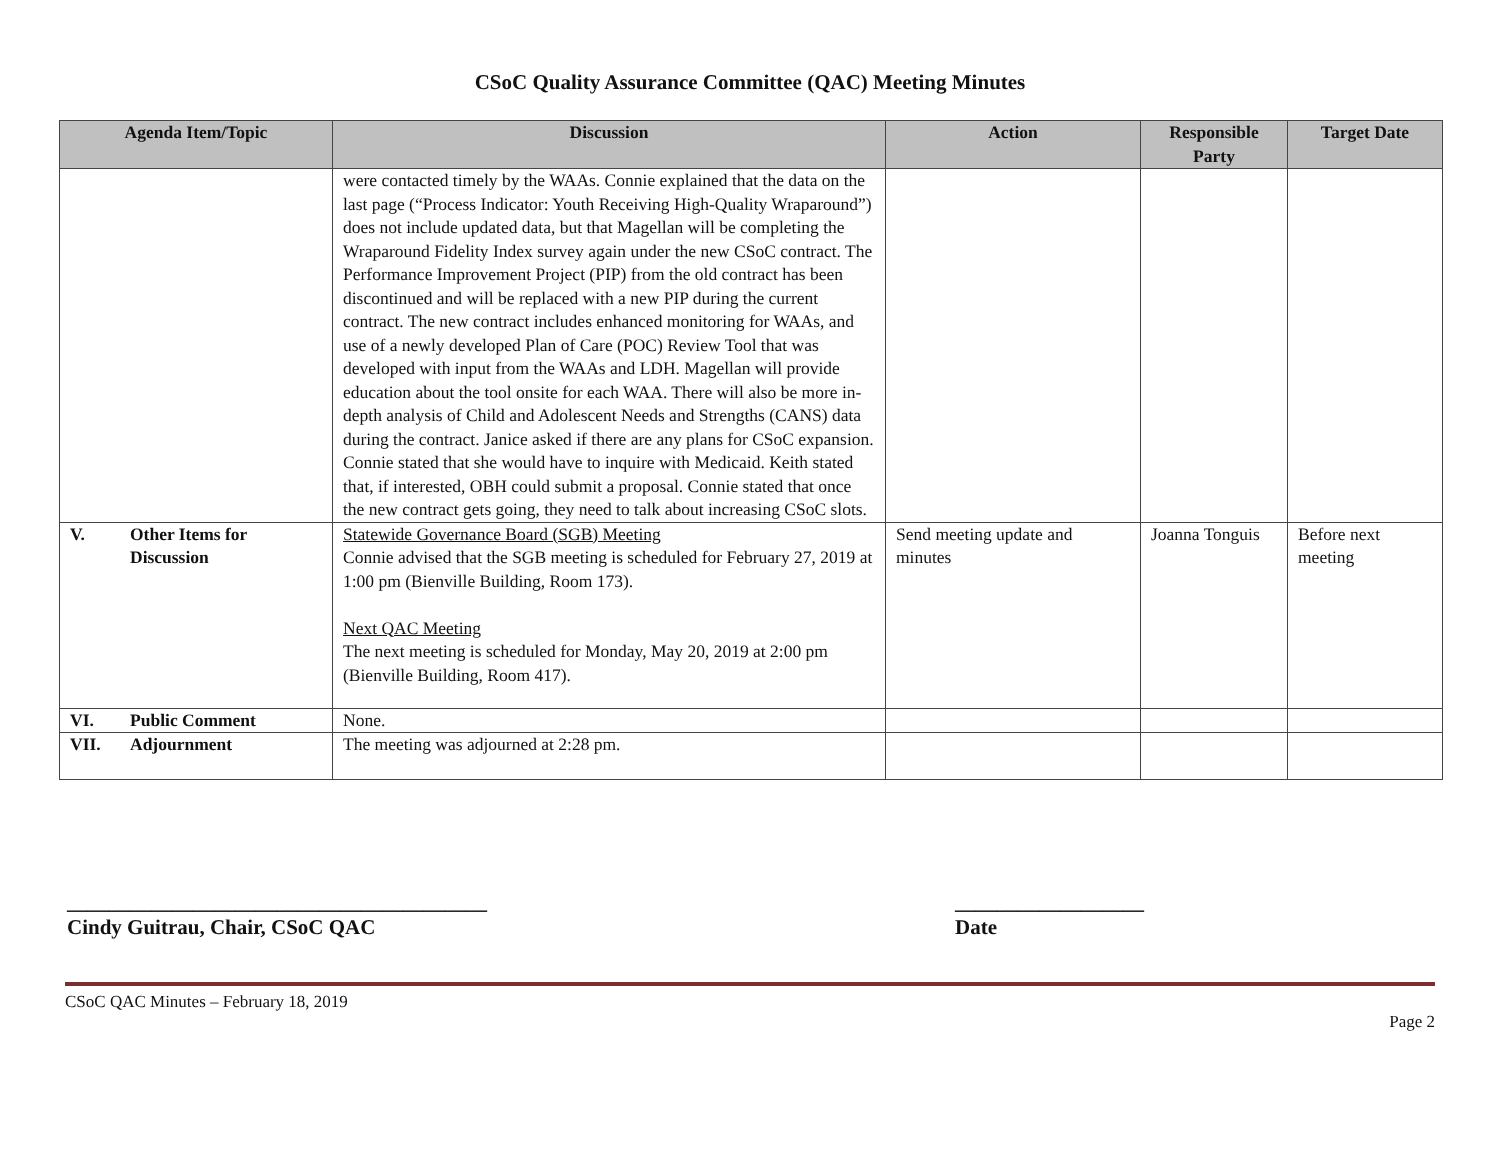CSoC Quality Assurance Committee (QAC) Meeting Minutes
| Agenda Item/Topic | Discussion | Action | Responsible Party | Target Date |
| --- | --- | --- | --- | --- |
| | were contacted timely by the WAAs. Connie explained that the data on the last page (“Process Indicator: Youth Receiving High-Quality Wraparound”) does not include updated data, but that Magellan will be completing the Wraparound Fidelity Index survey again under the new CSoC contract. The Performance Improvement Project (PIP) from the old contract has been discontinued and will be replaced with a new PIP during the current contract. The new contract includes enhanced monitoring for WAAs, and use of a newly developed Plan of Care (POC) Review Tool that was developed with input from the WAAs and LDH. Magellan will provide education about the tool onsite for each WAA. There will also be more in-depth analysis of Child and Adolescent Needs and Strengths (CANS) data during the contract. Janice asked if there are any plans for CSoC expansion. Connie stated that she would have to inquire with Medicaid. Keith stated that, if interested, OBH could submit a proposal. Connie stated that once the new contract gets going, they need to talk about increasing CSoC slots. | | | |
| V. Other Items for Discussion | Statewide Governance Board (SGB) Meeting Connie advised that the SGB meeting is scheduled for February 27, 2019 at 1:00 pm (Bienville Building, Room 173). Next QAC Meeting The next meeting is scheduled for Monday, May 20, 2019 at 2:00 pm (Bienville Building, Room 417). | Send meeting update and minutes | Joanna Tonguis | Before next meeting |
| VI. Public Comment | None. | | | |
| VII. Adjournment | The meeting was adjourned at 2:28 pm. | | | |
________________________________________
Cindy Guitrau, Chair, CSoC QAC
__________________
Date
CSoC QAC Minutes – February 18, 2019
Page 2